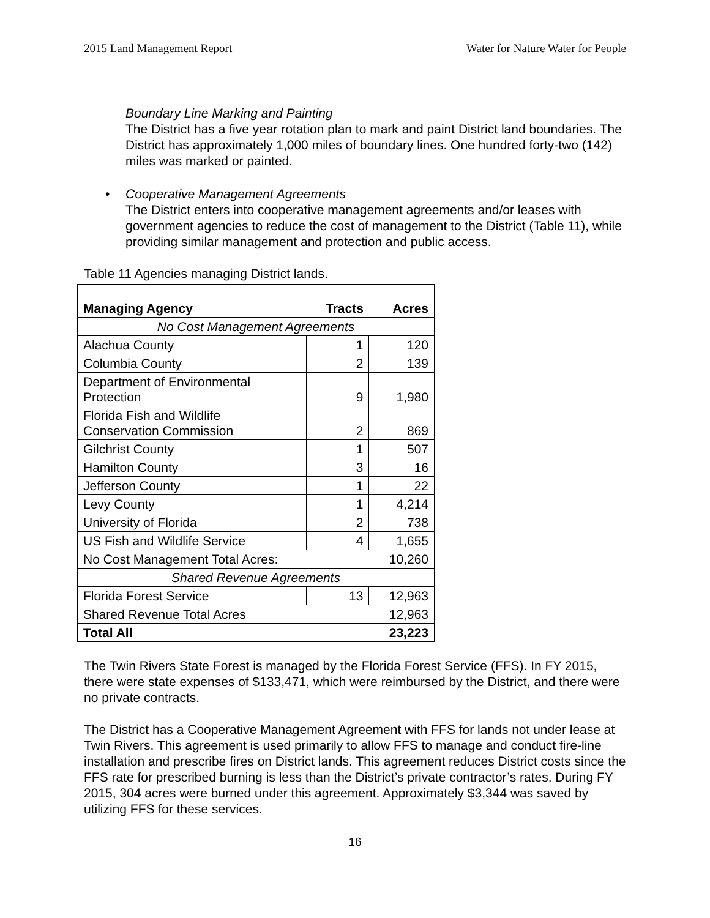2015 Land Management Report Water for Nature Water for People
Boundary Line Marking and Painting
The District has a five year rotation plan to mark and paint District land boundaries. The District has approximately 1,000 miles of boundary lines. One hundred forty-two (142) miles was marked or painted.
•
Cooperative Management Agreements
The District enters into cooperative management agreements and/or leases with government agencies to reduce the cost of management to the District (Table 11), while providing similar management and protection and public access.
Table 11 Agencies managing District lands.
| Managing Agency | Tracts | Acres |
| --- | --- | --- |
| No Cost Management Agreements | | |
| Alachua County | 1 | 120 |
| Columbia County | 2 | 139 |
| Department of Environmental Protection | 9 | 1,980 |
| Florida Fish and Wildlife Conservation Commission | 2 | 869 |
| Gilchrist County | 1 | 507 |
| Hamilton County | 3 | 16 |
| Jefferson County | 1 | 22 |
| Levy County | 1 | 4,214 |
| University of Florida | 2 | 738 |
| US Fish and Wildlife Service | 4 | 1,655 |
| No Cost Management Total Acres: | | 10,260 |
| Shared Revenue Agreements | | |
| Florida Forest Service | 13 | 12,963 |
| Shared Revenue Total Acres | | 12,963 |
| Total All | | 23,223 |
The Twin Rivers State Forest is managed by the Florida Forest Service (FFS). In FY 2015, there were state expenses of $133,471, which were reimbursed by the District, and there were no private contracts.
The District has a Cooperative Management Agreement with FFS for lands not under lease at Twin Rivers. This agreement is used primarily to allow FFS to manage and conduct fire-line installation and prescribe fires on District lands. This agreement reduces District costs since the FFS rate for prescribed burning is less than the District’s private contractor’s rates. During FY 2015, 304 acres were burned under this agreement. Approximately $3,344 was saved by utilizing FFS for these services.
16